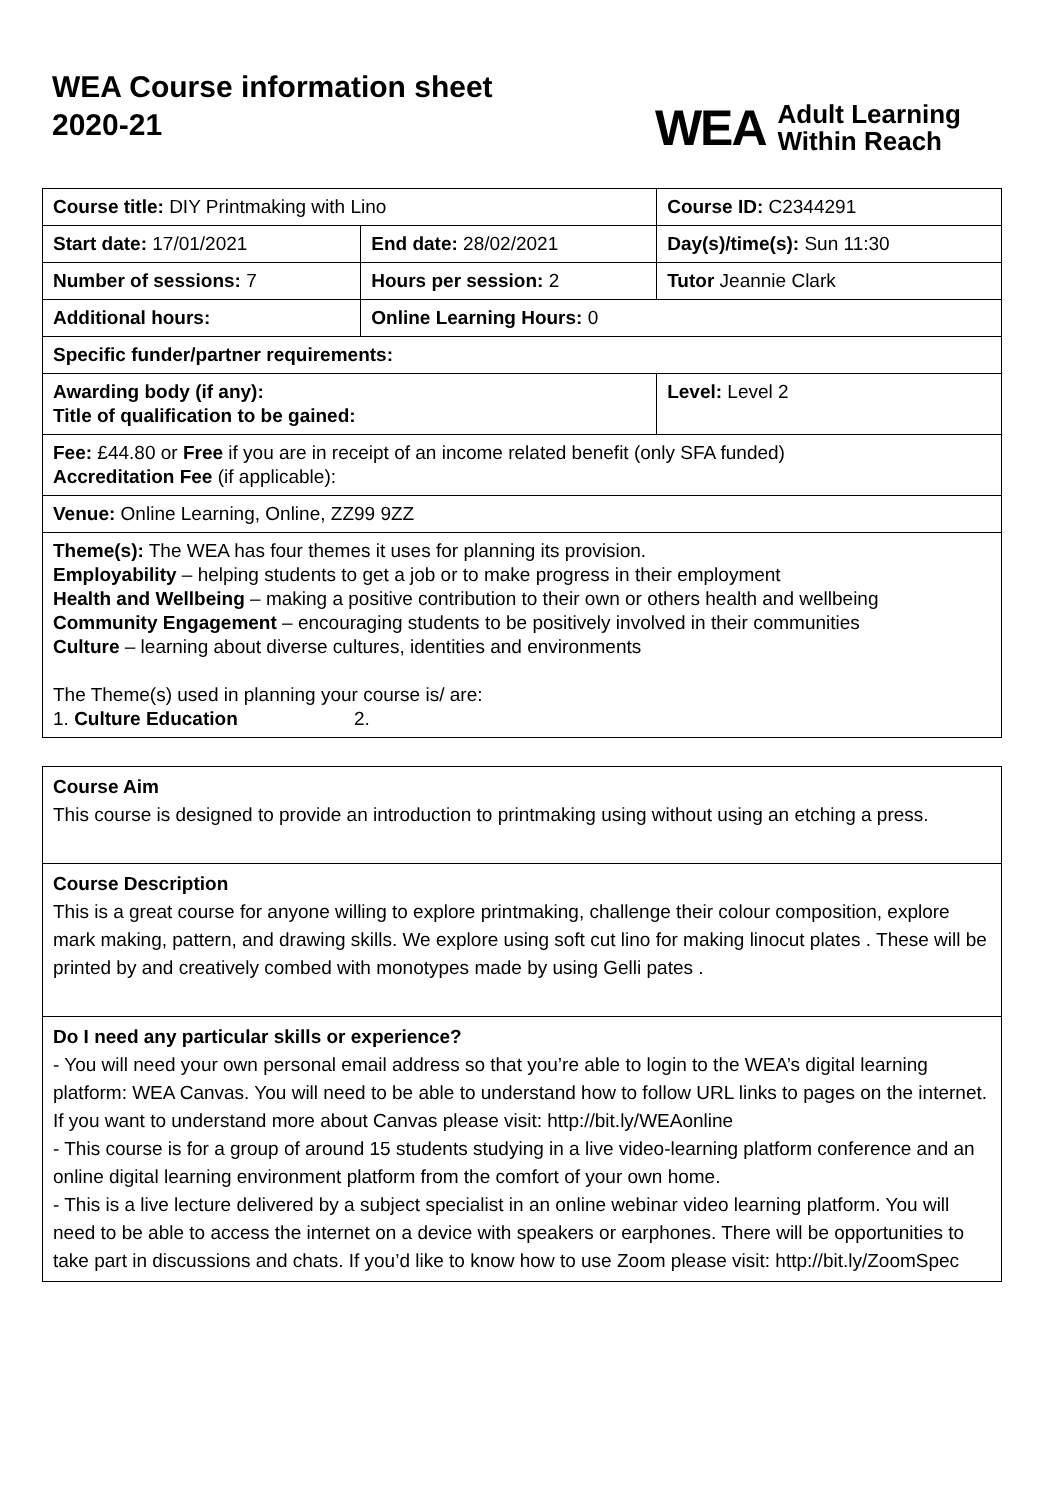WEA Course information sheet
2020-21
WEA Adult Learning
Within Reach
| Course title: DIY Printmaking with Lino | | Course ID: C2344291 |
| Start date: 17/01/2021 | End date: 28/02/2021 | Day(s)/time(s): Sun 11:30 |
| Number of sessions: 7 | Hours per session: 2 | Tutor Jeannie Clark |
| Additional hours: | Online Learning Hours: 0 | |
| Specific funder/partner requirements: | | |
| Awarding body (if any): Title of qualification to be gained: | | Level: Level 2 |
| Fee: £44.80 or Free if you are in receipt of an income related benefit (only SFA funded) Accreditation Fee (if applicable): | | |
| Venue: Online Learning, Online, ZZ99 9ZZ | | |
| Theme(s): The WEA has four themes it uses for planning its provision. Employability – helping students to get a job or to make progress in their employment Health and Wellbeing – making a positive contribution to their own or others health and wellbeing Community Engagement – encouraging students to be positively involved in their communities Culture – learning about diverse cultures, identities and environments The Theme(s) used in planning your course is/ are: 1. Culture Education 2. | | |
Course Aim
This course is designed to provide an introduction to printmaking using without using an etching a press.
Course Description
This is a great course for anyone willing to explore printmaking, challenge their colour composition, explore mark making, pattern, and drawing skills. We explore using soft cut lino for making linocut plates . These will be printed by and creatively combed with monotypes made by using Gelli pates .
Do I need any particular skills or experience?
- You will need your own personal email address so that you’re able to login to the WEA’s digital learning platform: WEA Canvas. You will need to be able to understand how to follow URL links to pages on the internet. If you want to understand more about Canvas please visit: http://bit.ly/WEAonline
- This course is for a group of around 15 students studying in a live video-learning platform conference and an online digital learning environment platform from the comfort of your own home.
- This is a live lecture delivered by a subject specialist in an online webinar video learning platform. You will need to be able to access the internet on a device with speakers or earphones. There will be opportunities to take part in discussions and chats. If you’d like to know how to use Zoom please visit: http://bit.ly/ZoomSpec